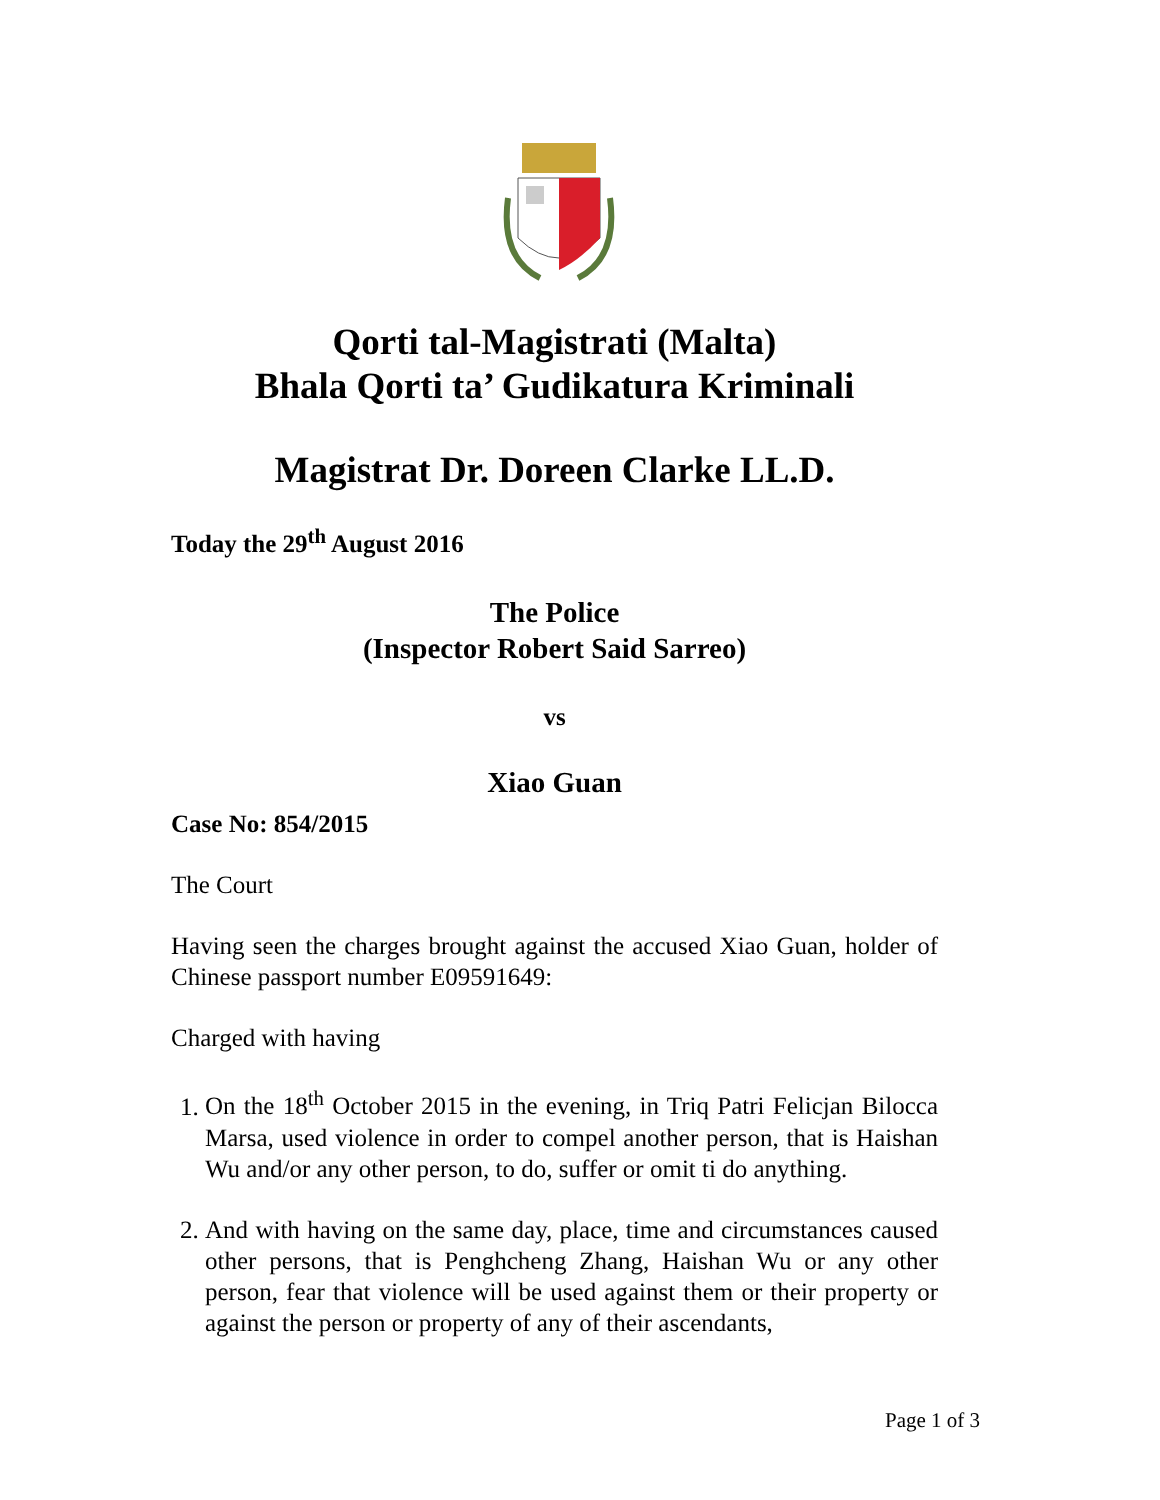Qorti tal-Magistrati (Malta)
Bhala Qorti ta’ Gudikatura Kriminali
Magistrat Dr. Doreen Clarke LL.D.
Today the 29<sup>th</sup> August 2016
The Police
(Inspector Robert Said Sarreo)
vs
Xiao Guan
Case No: 854/2015
The Court
Having seen the charges brought against the accused Xiao Guan, holder of Chinese passport number E09591649:
Charged with having
1. On the 18<sup>th</sup> October 2015 in the evening, in Triq Patri Felicjan Bilocca Marsa, used violence in order to compel another person, that is Haishan Wu and/or any other person, to do, suffer or omit ti do anything.
2. And with having on the same day, place, time and circumstances caused other persons, that is Penghcheng Zhang, Haishan Wu or any other person, fear that violence will be used against them or their property or against the person or property of any of their ascendants,
Page 1 of 3